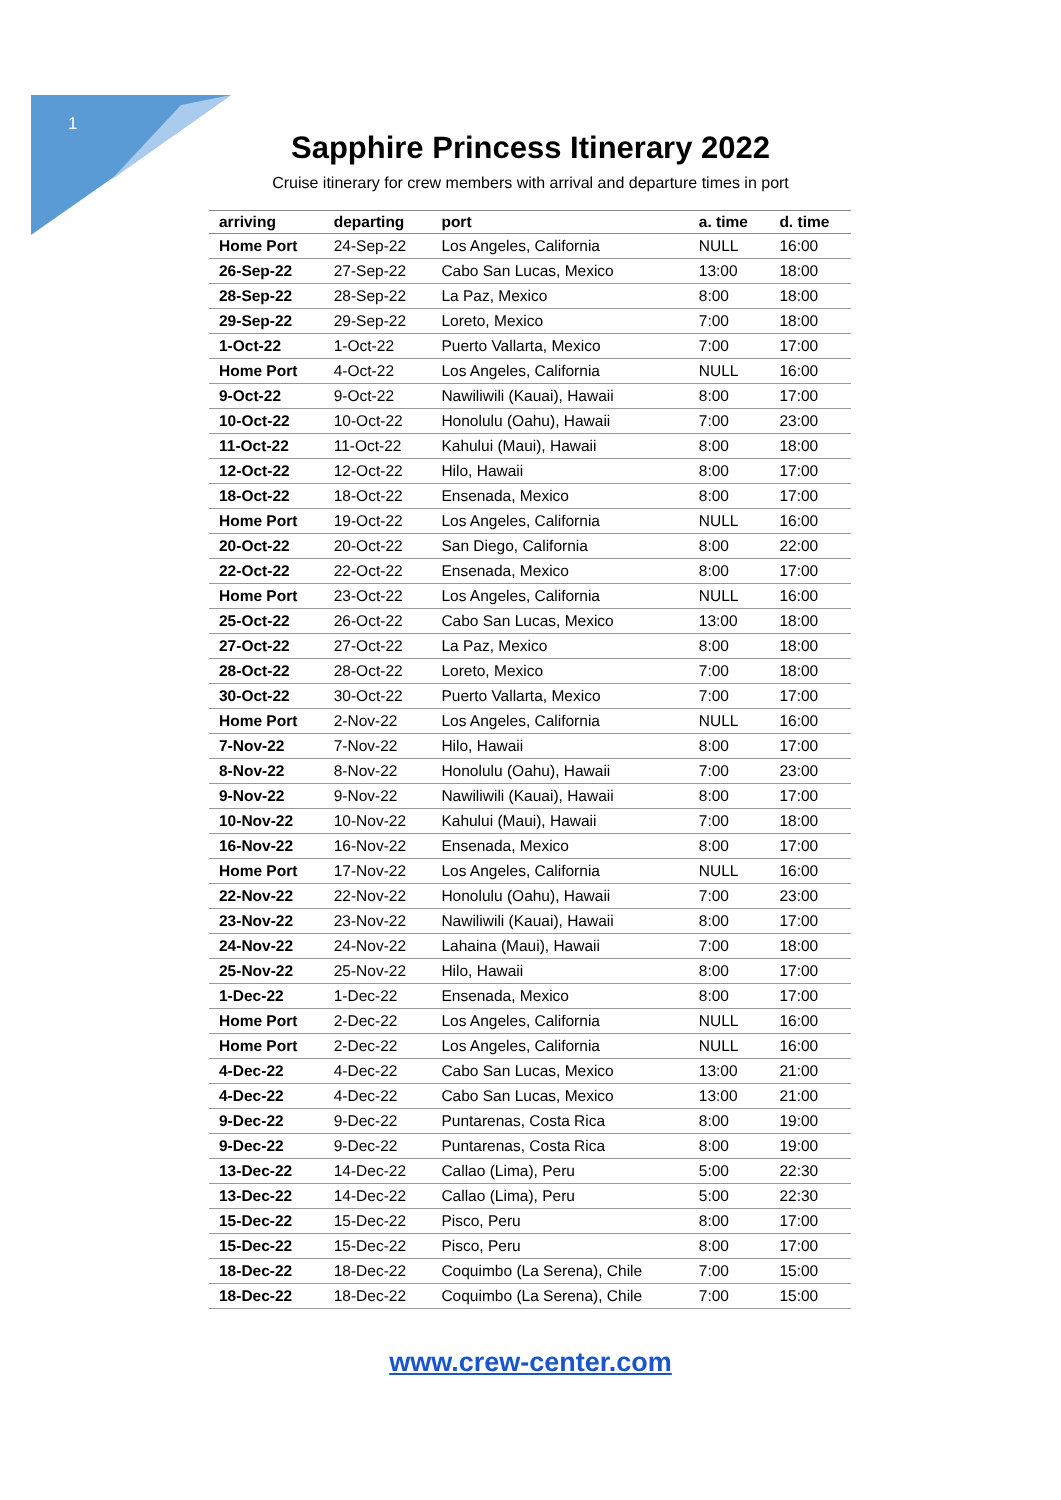1
Sapphire Princess Itinerary 2022
Cruise itinerary for crew members with arrival and departure times in port
| arriving | departing | port | a. time | d. time |
| --- | --- | --- | --- | --- |
| Home Port | 24-Sep-22 | Los Angeles, California | NULL | 16:00 |
| 26-Sep-22 | 27-Sep-22 | Cabo San Lucas, Mexico | 13:00 | 18:00 |
| 28-Sep-22 | 28-Sep-22 | La Paz, Mexico | 8:00 | 18:00 |
| 29-Sep-22 | 29-Sep-22 | Loreto, Mexico | 7:00 | 18:00 |
| 1-Oct-22 | 1-Oct-22 | Puerto Vallarta, Mexico | 7:00 | 17:00 |
| Home Port | 4-Oct-22 | Los Angeles, California | NULL | 16:00 |
| 9-Oct-22 | 9-Oct-22 | Nawiliwili (Kauai), Hawaii | 8:00 | 17:00 |
| 10-Oct-22 | 10-Oct-22 | Honolulu (Oahu), Hawaii | 7:00 | 23:00 |
| 11-Oct-22 | 11-Oct-22 | Kahului (Maui), Hawaii | 8:00 | 18:00 |
| 12-Oct-22 | 12-Oct-22 | Hilo, Hawaii | 8:00 | 17:00 |
| 18-Oct-22 | 18-Oct-22 | Ensenada, Mexico | 8:00 | 17:00 |
| Home Port | 19-Oct-22 | Los Angeles, California | NULL | 16:00 |
| 20-Oct-22 | 20-Oct-22 | San Diego, California | 8:00 | 22:00 |
| 22-Oct-22 | 22-Oct-22 | Ensenada, Mexico | 8:00 | 17:00 |
| Home Port | 23-Oct-22 | Los Angeles, California | NULL | 16:00 |
| 25-Oct-22 | 26-Oct-22 | Cabo San Lucas, Mexico | 13:00 | 18:00 |
| 27-Oct-22 | 27-Oct-22 | La Paz, Mexico | 8:00 | 18:00 |
| 28-Oct-22 | 28-Oct-22 | Loreto, Mexico | 7:00 | 18:00 |
| 30-Oct-22 | 30-Oct-22 | Puerto Vallarta, Mexico | 7:00 | 17:00 |
| Home Port | 2-Nov-22 | Los Angeles, California | NULL | 16:00 |
| 7-Nov-22 | 7-Nov-22 | Hilo, Hawaii | 8:00 | 17:00 |
| 8-Nov-22 | 8-Nov-22 | Honolulu (Oahu), Hawaii | 7:00 | 23:00 |
| 9-Nov-22 | 9-Nov-22 | Nawiliwili (Kauai), Hawaii | 8:00 | 17:00 |
| 10-Nov-22 | 10-Nov-22 | Kahului (Maui), Hawaii | 7:00 | 18:00 |
| 16-Nov-22 | 16-Nov-22 | Ensenada, Mexico | 8:00 | 17:00 |
| Home Port | 17-Nov-22 | Los Angeles, California | NULL | 16:00 |
| 22-Nov-22 | 22-Nov-22 | Honolulu (Oahu), Hawaii | 7:00 | 23:00 |
| 23-Nov-22 | 23-Nov-22 | Nawiliwili (Kauai), Hawaii | 8:00 | 17:00 |
| 24-Nov-22 | 24-Nov-22 | Lahaina (Maui), Hawaii | 7:00 | 18:00 |
| 25-Nov-22 | 25-Nov-22 | Hilo, Hawaii | 8:00 | 17:00 |
| 1-Dec-22 | 1-Dec-22 | Ensenada, Mexico | 8:00 | 17:00 |
| Home Port | 2-Dec-22 | Los Angeles, California | NULL | 16:00 |
| Home Port | 2-Dec-22 | Los Angeles, California | NULL | 16:00 |
| 4-Dec-22 | 4-Dec-22 | Cabo San Lucas, Mexico | 13:00 | 21:00 |
| 4-Dec-22 | 4-Dec-22 | Cabo San Lucas, Mexico | 13:00 | 21:00 |
| 9-Dec-22 | 9-Dec-22 | Puntarenas, Costa Rica | 8:00 | 19:00 |
| 9-Dec-22 | 9-Dec-22 | Puntarenas, Costa Rica | 8:00 | 19:00 |
| 13-Dec-22 | 14-Dec-22 | Callao (Lima), Peru | 5:00 | 22:30 |
| 13-Dec-22 | 14-Dec-22 | Callao (Lima), Peru | 5:00 | 22:30 |
| 15-Dec-22 | 15-Dec-22 | Pisco, Peru | 8:00 | 17:00 |
| 15-Dec-22 | 15-Dec-22 | Pisco, Peru | 8:00 | 17:00 |
| 18-Dec-22 | 18-Dec-22 | Coquimbo (La Serena), Chile | 7:00 | 15:00 |
| 18-Dec-22 | 18-Dec-22 | Coquimbo (La Serena), Chile | 7:00 | 15:00 |
www.crew-center.com